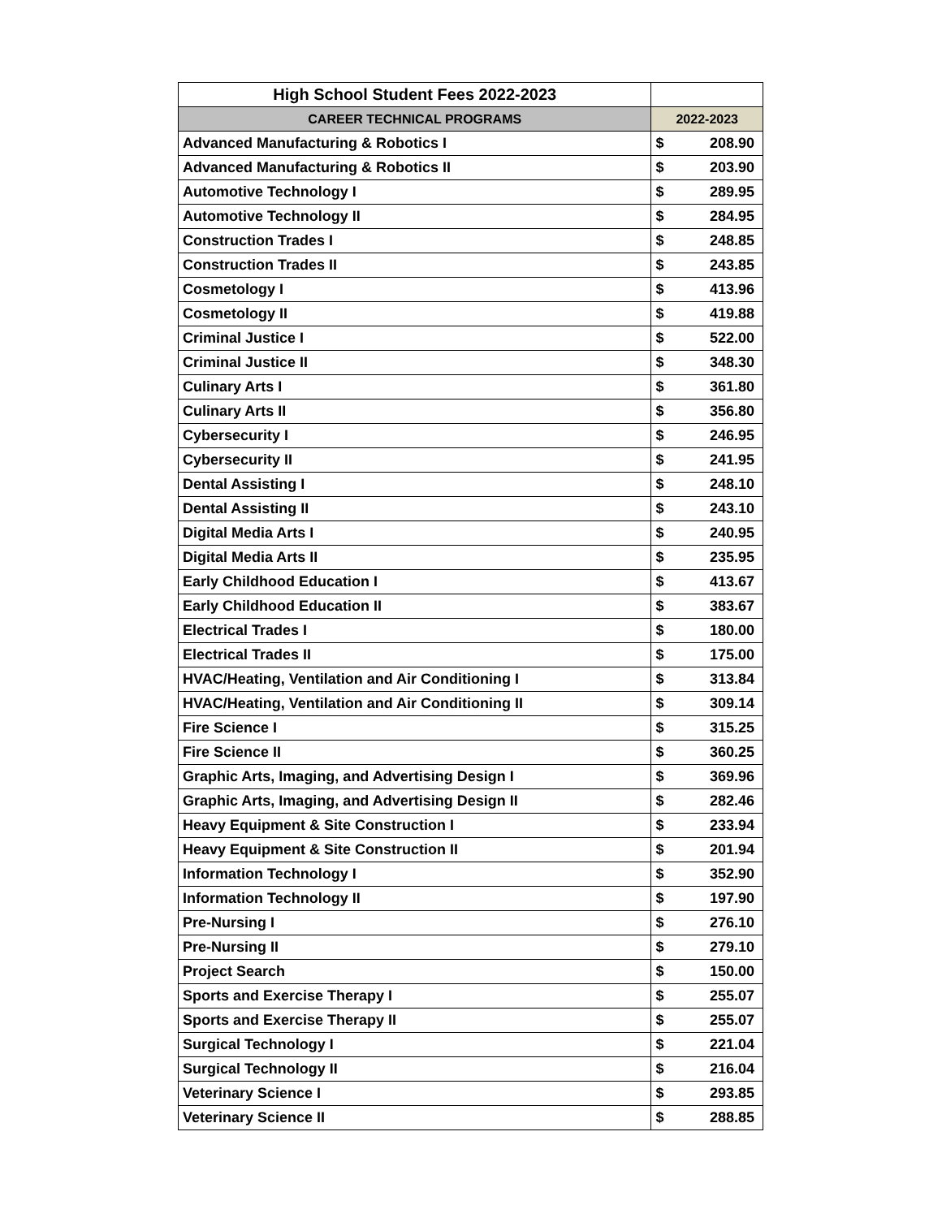| High School Student Fees 2022-2023 | | |
| --- | --- | --- |
| CAREER TECHNICAL PROGRAMS | 2022-2023 | |
| Advanced Manufacturing & Robotics I | $ | 208.90 |
| Advanced Manufacturing & Robotics II | $ | 203.90 |
| Automotive Technology I | $ | 289.95 |
| Automotive Technology II | $ | 284.95 |
| Construction Trades I | $ | 248.85 |
| Construction Trades II | $ | 243.85 |
| Cosmetology I | $ | 413.96 |
| Cosmetology II | $ | 419.88 |
| Criminal Justice I | $ | 522.00 |
| Criminal Justice II | $ | 348.30 |
| Culinary Arts I | $ | 361.80 |
| Culinary Arts II | $ | 356.80 |
| Cybersecurity I | $ | 246.95 |
| Cybersecurity II | $ | 241.95 |
| Dental Assisting I | $ | 248.10 |
| Dental Assisting II | $ | 243.10 |
| Digital Media Arts I | $ | 240.95 |
| Digital Media Arts II | $ | 235.95 |
| Early Childhood Education I | $ | 413.67 |
| Early Childhood Education II | $ | 383.67 |
| Electrical Trades I | $ | 180.00 |
| Electrical Trades II | $ | 175.00 |
| HVAC/Heating, Ventilation and Air Conditioning I | $ | 313.84 |
| HVAC/Heating, Ventilation and Air Conditioning II | $ | 309.14 |
| Fire Science I | $ | 315.25 |
| Fire Science II | $ | 360.25 |
| Graphic Arts, Imaging, and Advertising Design I | $ | 369.96 |
| Graphic Arts, Imaging, and Advertising Design II | $ | 282.46 |
| Heavy Equipment & Site Construction I | $ | 233.94 |
| Heavy Equipment & Site Construction II | $ | 201.94 |
| Information Technology I | $ | 352.90 |
| Information Technology II | $ | 197.90 |
| Pre-Nursing I | $ | 276.10 |
| Pre-Nursing II | $ | 279.10 |
| Project Search | $ | 150.00 |
| Sports and Exercise Therapy I | $ | 255.07 |
| Sports and Exercise Therapy II | $ | 255.07 |
| Surgical Technology I | $ | 221.04 |
| Surgical Technology II | $ | 216.04 |
| Veterinary Science I | $ | 293.85 |
| Veterinary Science II | $ | 288.85 |